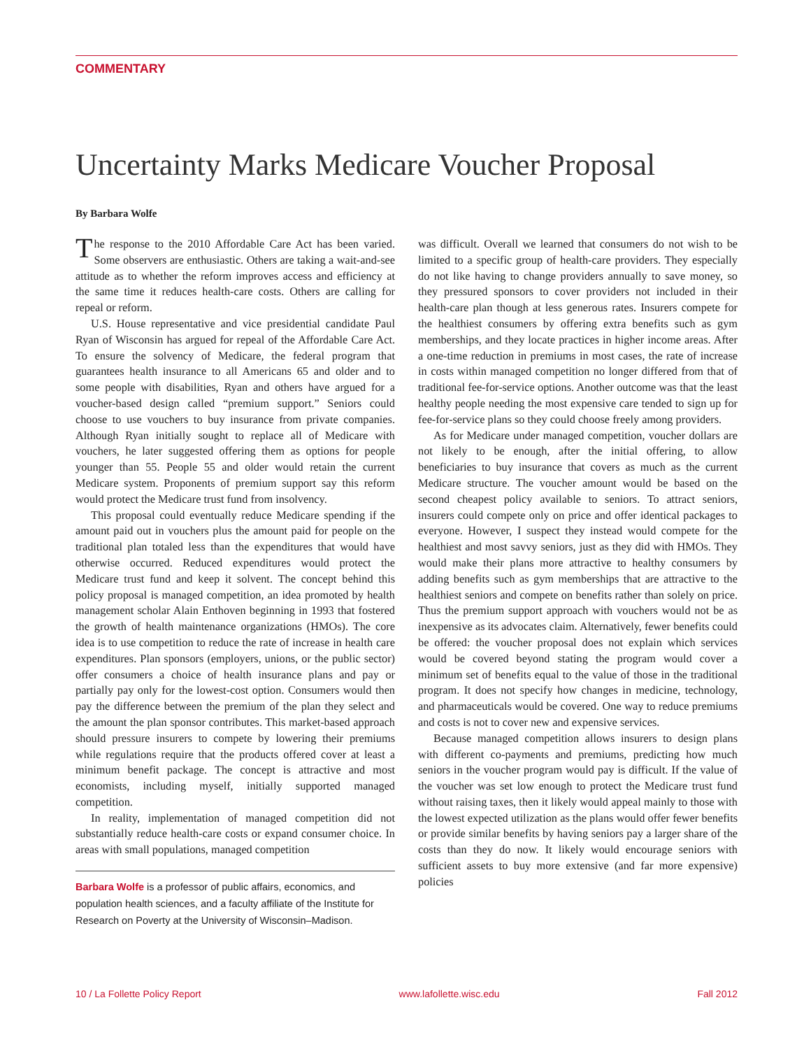COMMENTARY
Uncertainty Marks Medicare Voucher Proposal
By Barbara Wolfe
The response to the 2010 Affordable Care Act has been varied. Some observers are enthusiastic. Others are taking a wait-and-see attitude as to whether the reform improves access and efficiency at the same time it reduces health-care costs. Others are calling for repeal or reform.
U.S. House representative and vice presidential candidate Paul Ryan of Wisconsin has argued for repeal of the Affordable Care Act. To ensure the solvency of Medicare, the federal program that guarantees health insurance to all Americans 65 and older and to some people with disabilities, Ryan and others have argued for a voucher-based design called “premium support.” Seniors could choose to use vouchers to buy insurance from private companies. Although Ryan initially sought to replace all of Medicare with vouchers, he later suggested offering them as options for people younger than 55. People 55 and older would retain the current Medicare system. Proponents of premium support say this reform would protect the Medicare trust fund from insolvency.
This proposal could eventually reduce Medicare spending if the amount paid out in vouchers plus the amount paid for people on the traditional plan totaled less than the expenditures that would have otherwise occurred. Reduced expenditures would protect the Medicare trust fund and keep it solvent. The concept behind this policy proposal is managed competition, an idea promoted by health management scholar Alain Enthoven beginning in 1993 that fostered the growth of health maintenance organizations (HMOs). The core idea is to use competition to reduce the rate of increase in health care expenditures. Plan sponsors (employers, unions, or the public sector) offer consumers a choice of health insurance plans and pay or partially pay only for the lowest-cost option. Consumers would then pay the difference between the premium of the plan they select and the amount the plan sponsor contributes. This market-based approach should pressure insurers to compete by lowering their premiums while regulations require that the products offered cover at least a minimum benefit package. The concept is attractive and most economists, including myself, initially supported managed competition.
In reality, implementation of managed competition did not substantially reduce health-care costs or expand consumer choice. In areas with small populations, managed competition
Barbara Wolfe is a professor of public affairs, economics, and population health sciences, and a faculty affiliate of the Institute for Research on Poverty at the University of Wisconsin–Madison.
was difficult. Overall we learned that consumers do not wish to be limited to a specific group of health-care providers. They especially do not like having to change providers annually to save money, so they pressured sponsors to cover providers not included in their health-care plan though at less generous rates. Insurers compete for the healthiest consumers by offering extra benefits such as gym memberships, and they locate practices in higher income areas. After a one-time reduction in premiums in most cases, the rate of increase in costs within managed competition no longer differed from that of traditional fee-for-service options. Another outcome was that the least healthy people needing the most expensive care tended to sign up for fee-for-service plans so they could choose freely among providers.
As for Medicare under managed competition, voucher dollars are not likely to be enough, after the initial offering, to allow beneficiaries to buy insurance that covers as much as the current Medicare structure. The voucher amount would be based on the second cheapest policy available to seniors. To attract seniors, insurers could compete only on price and offer identical packages to everyone. However, I suspect they instead would compete for the healthiest and most savvy seniors, just as they did with HMOs. They would make their plans more attractive to healthy consumers by adding benefits such as gym memberships that are attractive to the healthiest seniors and compete on benefits rather than solely on price. Thus the premium support approach with vouchers would not be as inexpensive as its advocates claim. Alternatively, fewer benefits could be offered: the voucher proposal does not explain which services would be covered beyond stating the program would cover a minimum set of benefits equal to the value of those in the traditional program. It does not specify how changes in medicine, technology, and pharmaceuticals would be covered. One way to reduce premiums and costs is not to cover new and expensive services.
Because managed competition allows insurers to design plans with different co-payments and premiums, predicting how much seniors in the voucher program would pay is difficult. If the value of the voucher was set low enough to protect the Medicare trust fund without raising taxes, then it likely would appeal mainly to those with the lowest expected utilization as the plans would offer fewer benefits or provide similar benefits by having seniors pay a larger share of the costs than they do now. It likely would encourage seniors with sufficient assets to buy more extensive (and far more expensive) policies
10 / La Follette Policy Report www.lafollette.wisc.edu Fall 2012